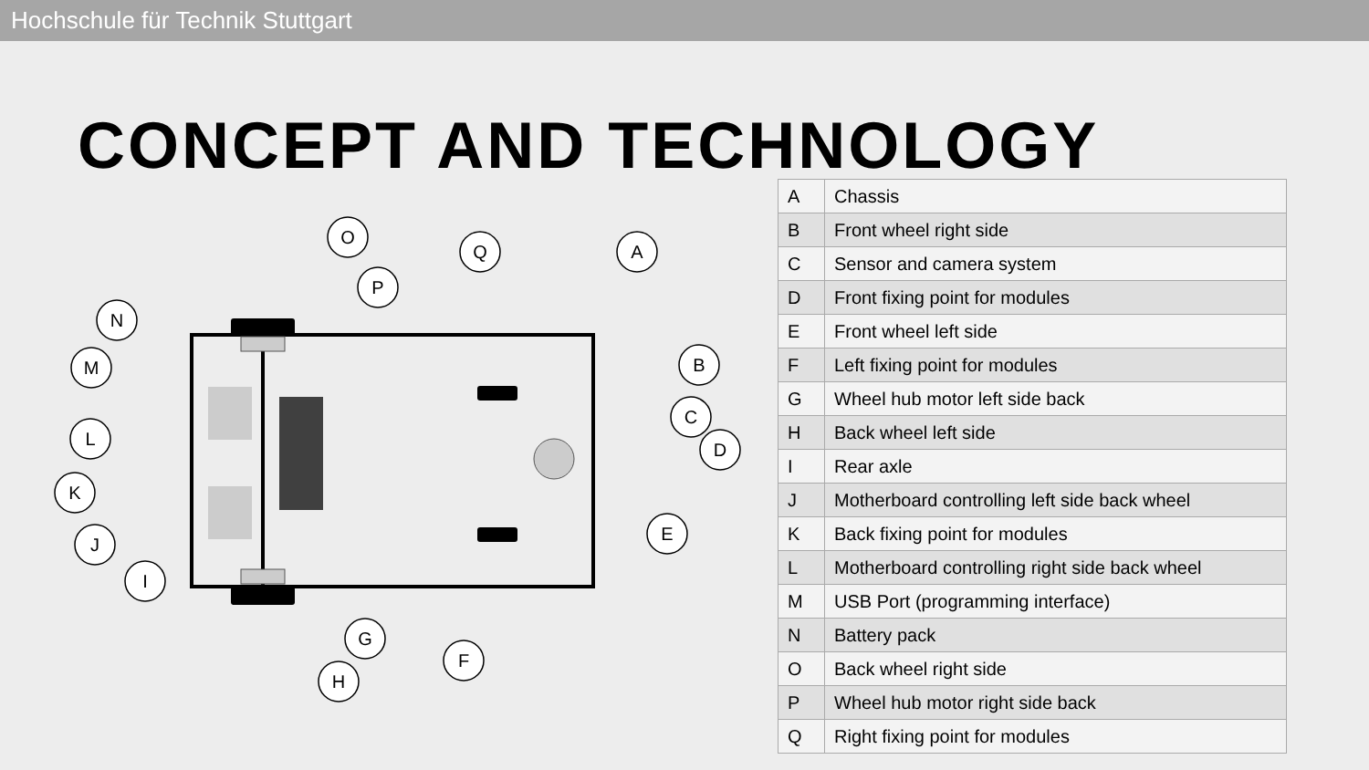Hochschule für Technik Stuttgart
CONCEPT AND TECHNOLOGY
O
Q
A
P
N
M
B
C
D
L
K
E
J
I
G
F
H
| A | Chassis |
| B | Front wheel right side |
| C | Sensor and camera system |
| D | Front fixing point for modules |
| E | Front wheel left side |
| F | Left fixing point for modules |
| G | Wheel hub motor left side back |
| H | Back wheel left side |
| I | Rear axle |
| J | Motherboard controlling left side back wheel |
| K | Back fixing point for modules |
| L | Motherboard controlling right side back wheel |
| M | USB Port (programming interface) |
| N | Battery pack |
| O | Back wheel right side |
| P | Wheel hub motor right side back |
| Q | Right fixing point for modules |